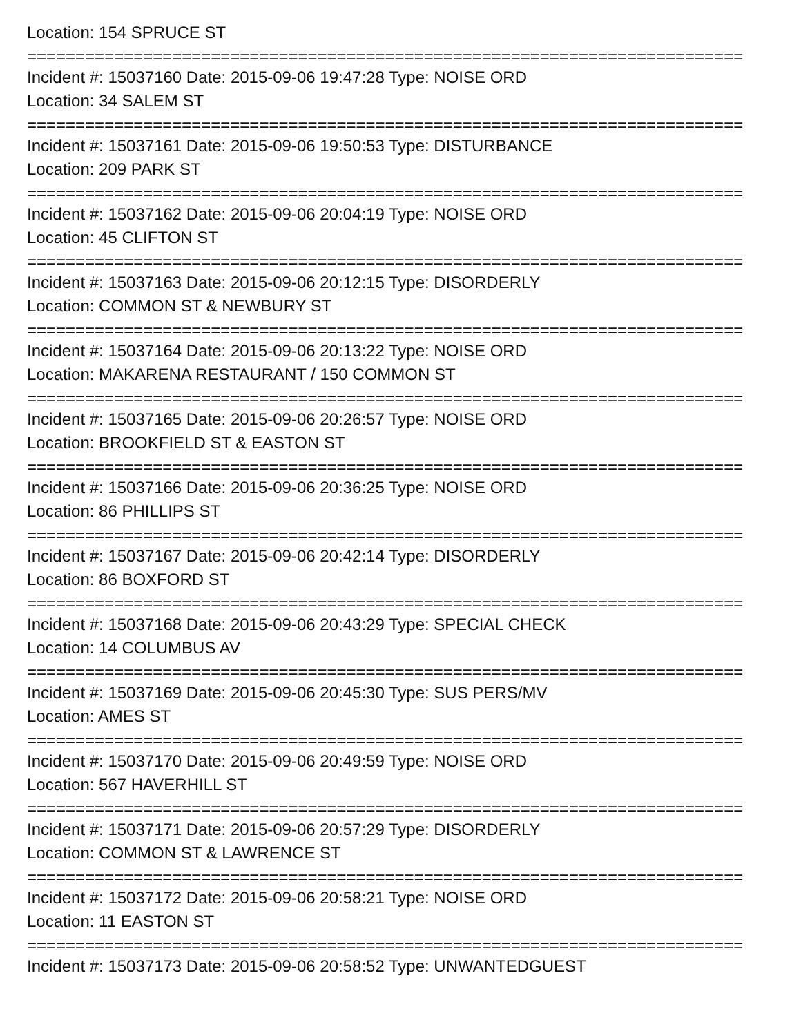Location: 154 SPRUCE ST
==========================================================================
Incident #: 15037160 Date: 2015-09-06 19:47:28 Type: NOISE ORD
Location: 34 SALEM ST
==========================================================================
Incident #: 15037161 Date: 2015-09-06 19:50:53 Type: DISTURBANCE
Location: 209 PARK ST
==========================================================================
Incident #: 15037162 Date: 2015-09-06 20:04:19 Type: NOISE ORD
Location: 45 CLIFTON ST
==========================================================================
Incident #: 15037163 Date: 2015-09-06 20:12:15 Type: DISORDERLY
Location: COMMON ST & NEWBURY ST
==========================================================================
Incident #: 15037164 Date: 2015-09-06 20:13:22 Type: NOISE ORD
Location: MAKARENA RESTAURANT / 150 COMMON ST
==========================================================================
Incident #: 15037165 Date: 2015-09-06 20:26:57 Type: NOISE ORD
Location: BROOKFIELD ST & EASTON ST
==========================================================================
Incident #: 15037166 Date: 2015-09-06 20:36:25 Type: NOISE ORD
Location: 86 PHILLIPS ST
==========================================================================
Incident #: 15037167 Date: 2015-09-06 20:42:14 Type: DISORDERLY
Location: 86 BOXFORD ST
==========================================================================
Incident #: 15037168 Date: 2015-09-06 20:43:29 Type: SPECIAL CHECK
Location: 14 COLUMBUS AV
==========================================================================
Incident #: 15037169 Date: 2015-09-06 20:45:30 Type: SUS PERS/MV
Location: AMES ST
==========================================================================
Incident #: 15037170 Date: 2015-09-06 20:49:59 Type: NOISE ORD
Location: 567 HAVERHILL ST
==========================================================================
Incident #: 15037171 Date: 2015-09-06 20:57:29 Type: DISORDERLY
Location: COMMON ST & LAWRENCE ST
==========================================================================
Incident #: 15037172 Date: 2015-09-06 20:58:21 Type: NOISE ORD
Location: 11 EASTON ST
==========================================================================
Incident #: 15037173 Date: 2015-09-06 20:58:52 Type: UNWANTEDGUEST